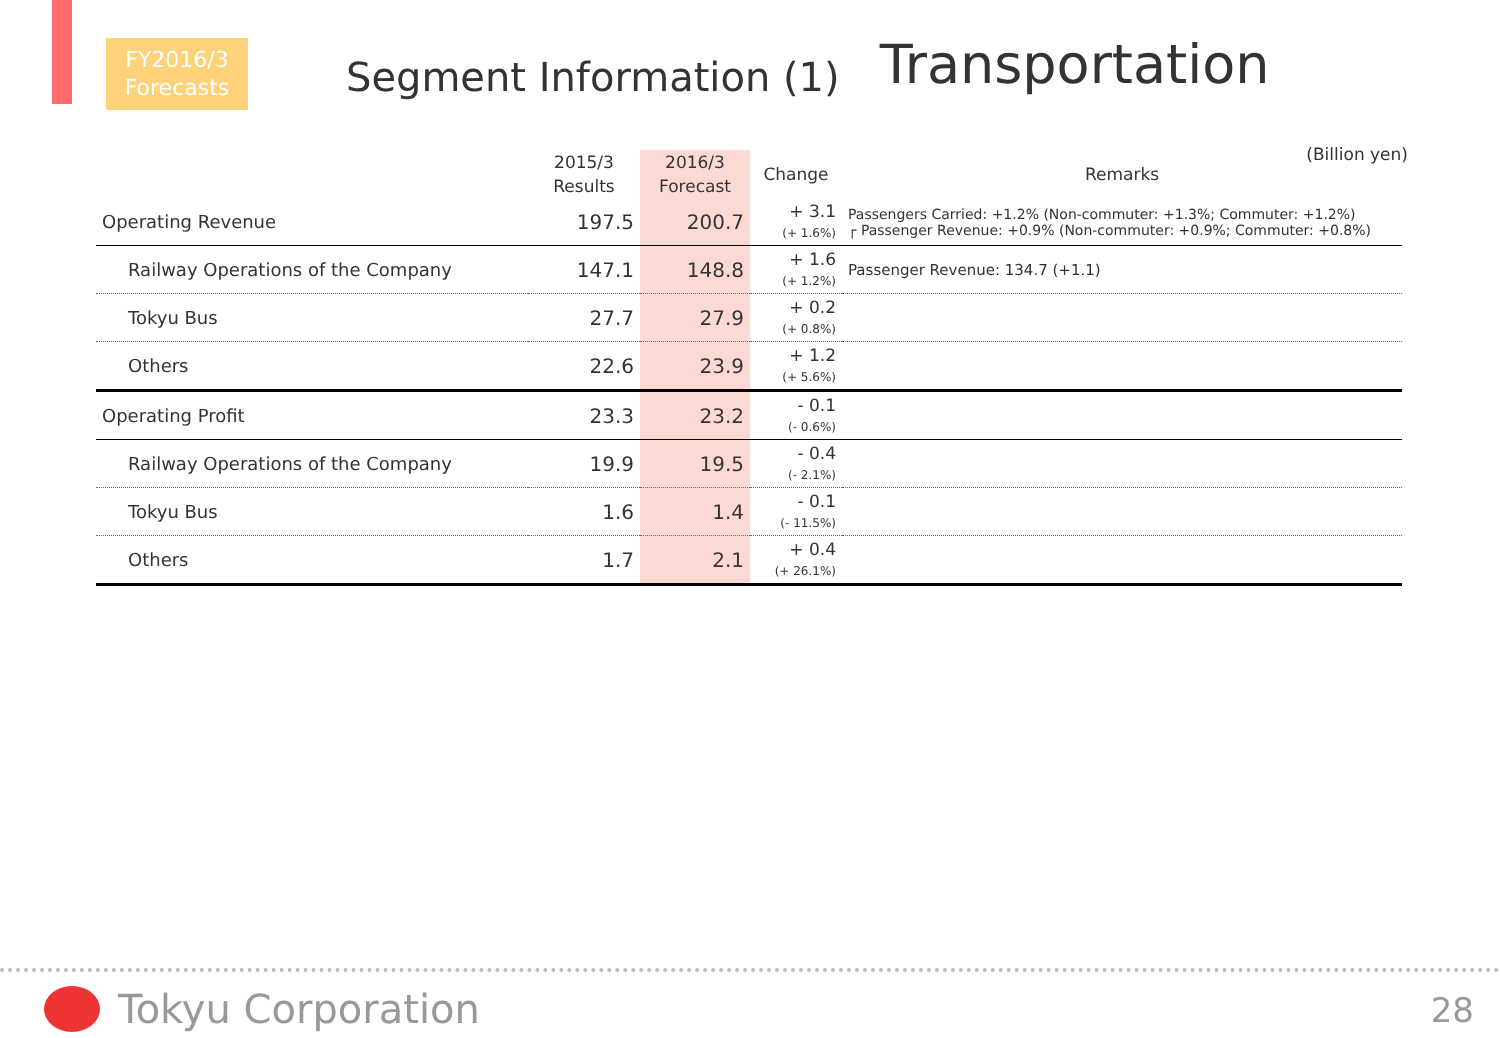FY2016/3
Forecasts
Segment Information (1)
Transportation
(Billion yen)
| | 2015/3 Results | 2016/3 Forecast | Change | Remarks |
| --- | --- | --- | --- | --- |
| Operating Revenue | 197.5 | 200.7 | + 3.1 (+ 1.6%) | Passengers Carried: +1.2% (Non-commuter: +1.3%; Commuter: +1.2%) ┌ Passenger Revenue: +0.9% (Non-commuter: +0.9%; Commuter: +0.8%) |
| Railway Operations of the Company | 147.1 | 148.8 | + 1.6 (+ 1.2%) | Passenger Revenue: 134.7 (+1.1) |
| Tokyu Bus | 27.7 | 27.9 | + 0.2 (+ 0.8%) | |
| Others | 22.6 | 23.9 | + 1.2 (+ 5.6%) | |
| Operating Profit | 23.3 | 23.2 | - 0.1 (- 0.6%) | |
| Railway Operations of the Company | 19.9 | 19.5 | - 0.4 (- 2.1%) | |
| Tokyu Bus | 1.6 | 1.4 | - 0.1 (- 11.5%) | |
| Others | 1.7 | 2.1 | + 0.4 (+ 26.1%) | |
Tokyu Corporation 28